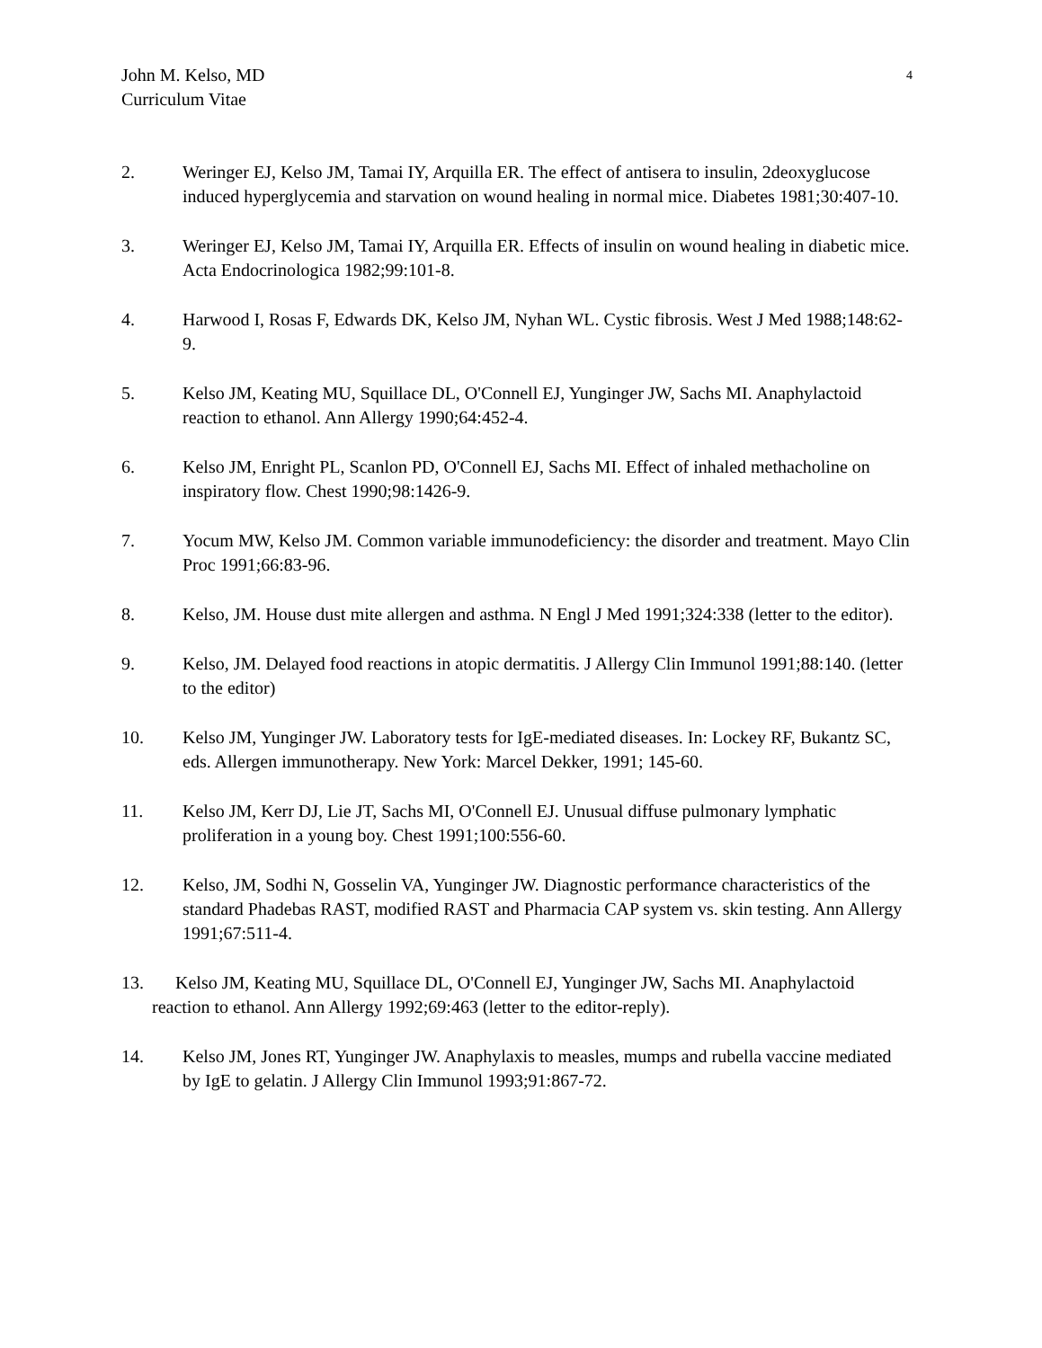4 John M. Kelso, MD
Curriculum Vitae
2. Weringer EJ, Kelso JM, Tamai IY, Arquilla ER. The effect of antisera to insulin, 2deoxyglucose induced hyperglycemia and starvation on wound healing in normal mice. Diabetes 1981;30:407-10.
3. Weringer EJ, Kelso JM, Tamai IY, Arquilla ER. Effects of insulin on wound healing in diabetic mice. Acta Endocrinologica 1982;99:101-8.
4. Harwood I, Rosas F, Edwards DK, Kelso JM, Nyhan WL. Cystic fibrosis. West J Med 1988;148:62-9.
5. Kelso JM, Keating MU, Squillace DL, O'Connell EJ, Yunginger JW, Sachs MI. Anaphylactoid reaction to ethanol. Ann Allergy 1990;64:452-4.
6. Kelso JM, Enright PL, Scanlon PD, O'Connell EJ, Sachs MI. Effect of inhaled methacholine on inspiratory flow. Chest 1990;98:1426-9.
7. Yocum MW, Kelso JM. Common variable immunodeficiency: the disorder and treatment. Mayo Clin Proc 1991;66:83-96.
8. Kelso, JM. House dust mite allergen and asthma. N Engl J Med 1991;324:338 (letter to the editor).
9. Kelso, JM. Delayed food reactions in atopic dermatitis. J Allergy Clin Immunol 1991;88:140. (letter to the editor)
10. Kelso JM, Yunginger JW. Laboratory tests for IgE-mediated diseases. In: Lockey RF, Bukantz SC, eds. Allergen immunotherapy. New York: Marcel Dekker, 1991; 145-60.
11. Kelso JM, Kerr DJ, Lie JT, Sachs MI, O'Connell EJ. Unusual diffuse pulmonary lymphatic proliferation in a young boy. Chest 1991;100:556-60.
12. Kelso, JM, Sodhi N, Gosselin VA, Yunginger JW. Diagnostic performance characteristics of the standard Phadebas RAST, modified RAST and Pharmacia CAP system vs. skin testing. Ann Allergy 1991;67:511-4.
13. Kelso JM, Keating MU, Squillace DL, O'Connell EJ, Yunginger JW, Sachs MI. Anaphylactoid reaction to ethanol. Ann Allergy 1992;69:463 (letter to the editor-reply).
14. Kelso JM, Jones RT, Yunginger JW. Anaphylaxis to measles, mumps and rubella vaccine mediated by IgE to gelatin. J Allergy Clin Immunol 1993;91:867-72.